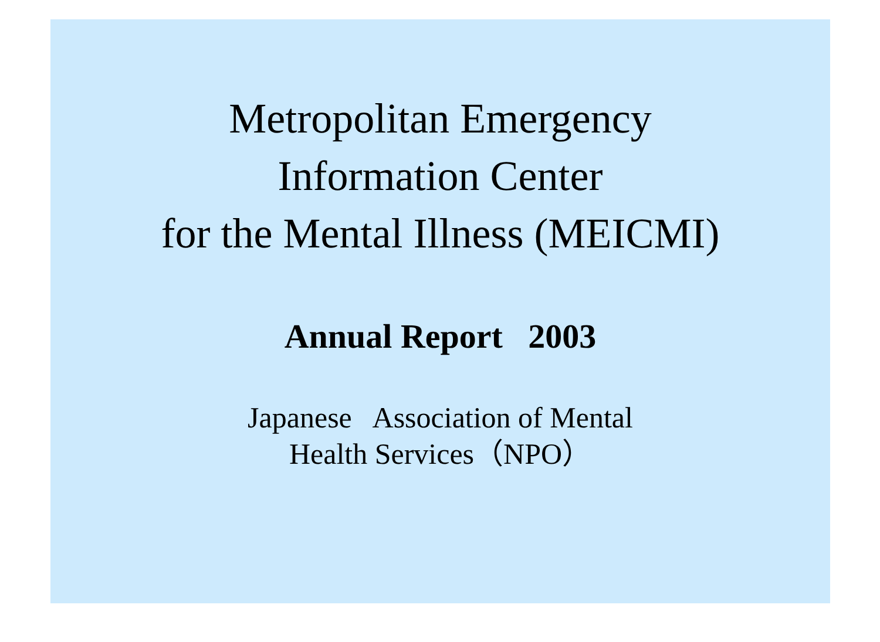Metropolitan Emergency
Information Center
for the Mental Illness (MEICMI)
Annual Report 2003
Japanese Association of Mental
Health Services（NPO）